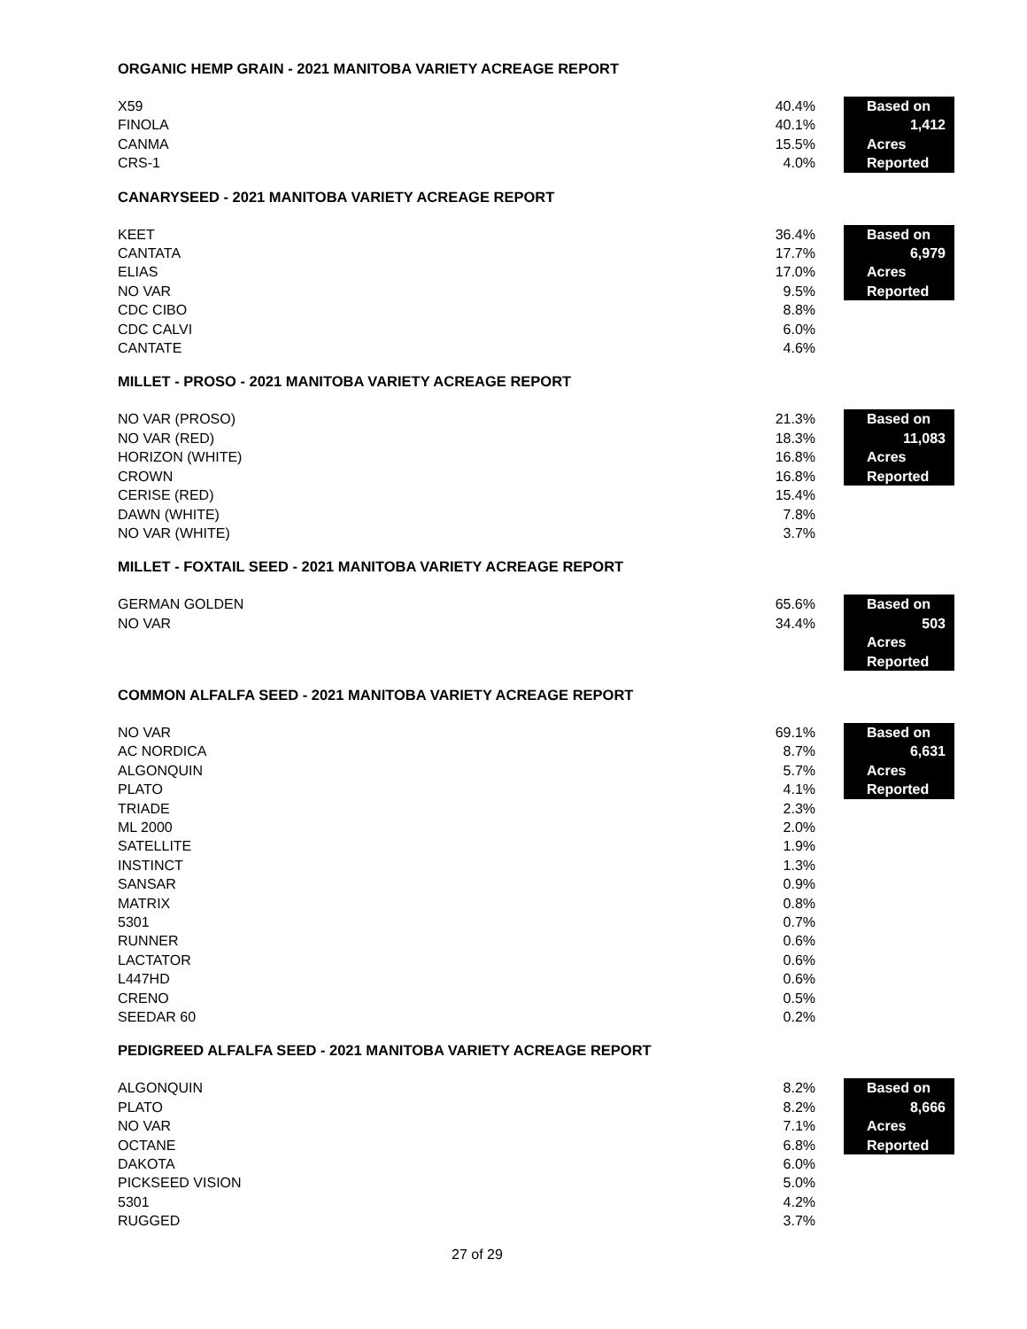ORGANIC HEMP GRAIN - 2021 MANITOBA VARIETY ACREAGE REPORT
| X59 | 40.4% | | Based on |
| FINOLA | 40.1% | | 1,412 |
| CANMA | 15.5% | | Acres |
| CRS-1 | 4.0% | | Reported |
CANARYSEED - 2021 MANITOBA VARIETY ACREAGE REPORT
| KEET | 36.4% | | Based on |
| CANTATA | 17.7% | | 6,979 |
| ELIAS | 17.0% | | Acres |
| NO VAR | 9.5% | | Reported |
| CDC CIBO | 8.8% | | |
| CDC CALVI | 6.0% | | |
| CANTATE | 4.6% | | |
MILLET - PROSO - 2021 MANITOBA VARIETY ACREAGE REPORT
| NO VAR (PROSO) | 21.3% | | Based on |
| NO VAR (RED) | 18.3% | | 11,083 |
| HORIZON (WHITE) | 16.8% | | Acres |
| CROWN | 16.8% | | Reported |
| CERISE (RED) | 15.4% | | |
| DAWN (WHITE) | 7.8% | | |
| NO VAR (WHITE) | 3.7% | | |
MILLET - FOXTAIL SEED - 2021 MANITOBA VARIETY ACREAGE REPORT
| GERMAN GOLDEN | 65.6% | | Based on |
| NO VAR | 34.4% | | 503 |
| | | | Acres |
| | | | Reported |
COMMON ALFALFA SEED - 2021 MANITOBA VARIETY ACREAGE REPORT
| NO VAR | 69.1% | | Based on |
| AC NORDICA | 8.7% | | 6,631 |
| ALGONQUIN | 5.7% | | Acres |
| PLATO | 4.1% | | Reported |
| TRIADE | 2.3% | | |
| ML 2000 | 2.0% | | |
| SATELLITE | 1.9% | | |
| INSTINCT | 1.3% | | |
| SANSAR | 0.9% | | |
| MATRIX | 0.8% | | |
| 5301 | 0.7% | | |
| RUNNER | 0.6% | | |
| LACTATOR | 0.6% | | |
| L447HD | 0.6% | | |
| CRENO | 0.5% | | |
| SEEDAR 60 | 0.2% | | |
PEDIGREED ALFALFA SEED - 2021 MANITOBA VARIETY ACREAGE REPORT
| ALGONQUIN | 8.2% | | Based on |
| PLATO | 8.2% | | 8,666 |
| NO VAR | 7.1% | | Acres |
| OCTANE | 6.8% | | Reported |
| DAKOTA | 6.0% | | |
| PICKSEED VISION | 5.0% | | |
| 5301 | 4.2% | | |
| RUGGED | 3.7% | | |
27 of 29